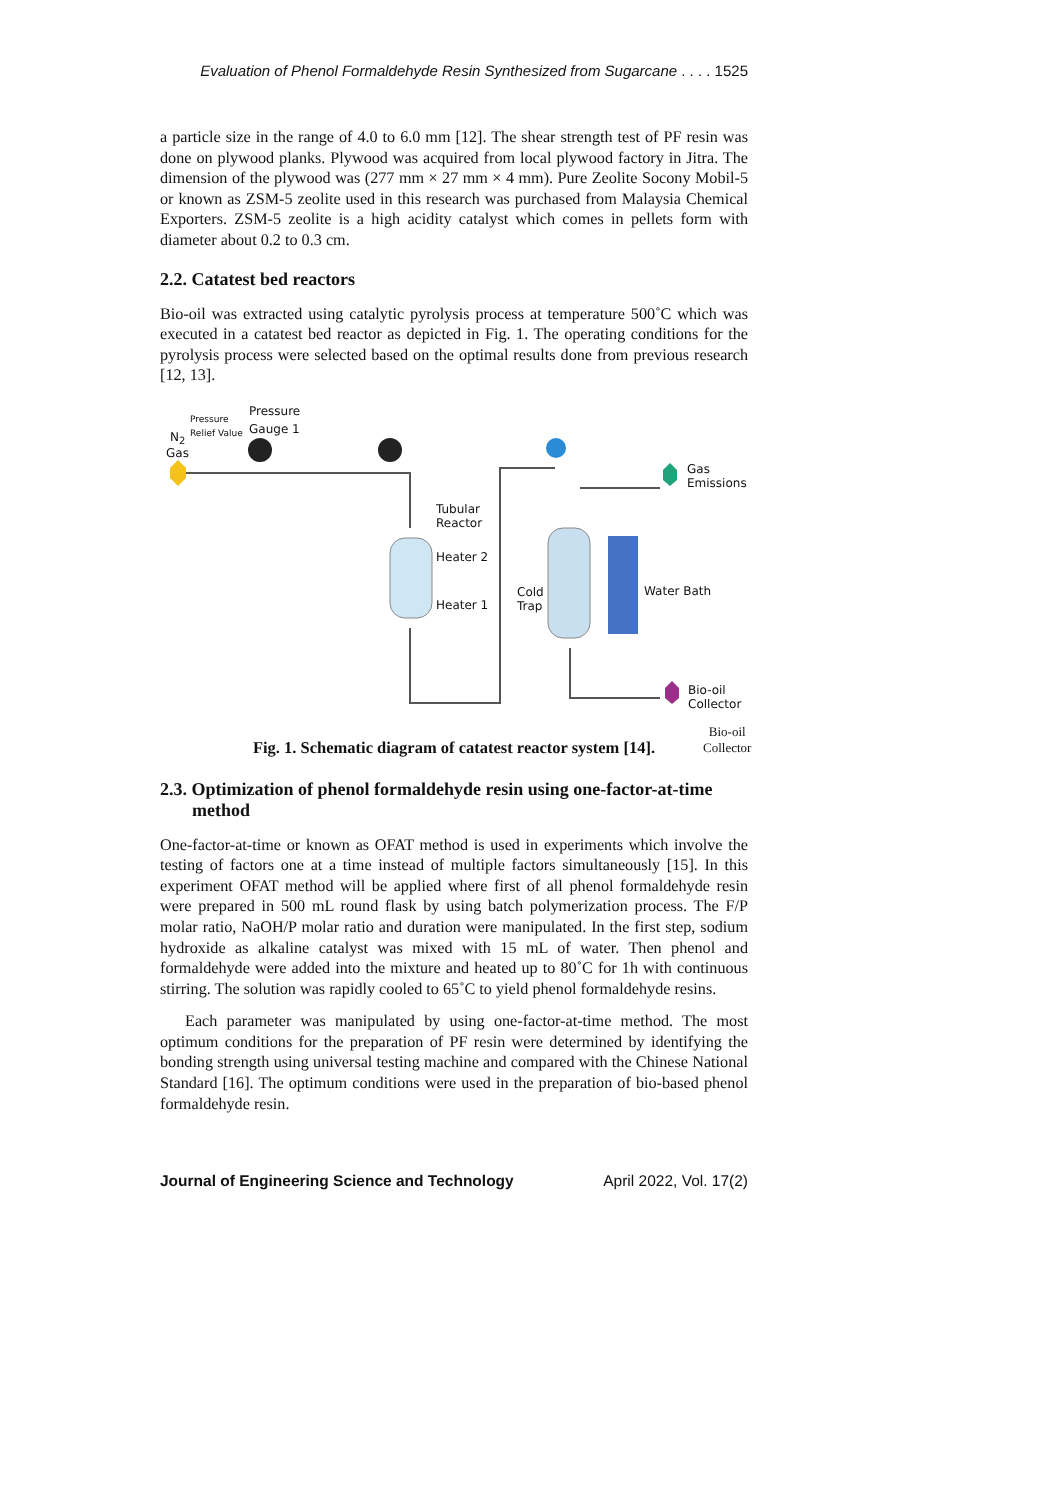Evaluation of Phenol Formaldehyde Resin Synthesized from Sugarcane . . . . 1525
a particle size in the range of 4.0 to 6.0 mm [12]. The shear strength test of PF resin was done on plywood planks. Plywood was acquired from local plywood factory in Jitra. The dimension of the plywood was (277 mm × 27 mm × 4 mm). Pure Zeolite Socony Mobil-5 or known as ZSM-5 zeolite used in this research was purchased from Malaysia Chemical Exporters. ZSM-5 zeolite is a high acidity catalyst which comes in pellets form with diameter about 0.2 to 0.3 cm.
2.2. Catatest bed reactors
Bio-oil was extracted using catalytic pyrolysis process at temperature 500˚C which was executed in a catatest bed reactor as depicted in Fig. 1. The operating conditions for the pyrolysis process were selected based on the optimal results done from previous research [12, 13].
Pressure
Pressure
N<sub>2</sub> Relief Value Gauge 1
Gas
Tubular
Reactor
Heater 2
Heater 1
Cold
Trap
Water Bath
Gas
Emissions
Bio-oil
Collector
Bio-oil
Collector
Fig. 1. Schematic diagram of catatest reactor system [14].
2.3. Optimization of phenol formaldehyde resin using one-factor-at-time method
One-factor-at-time or known as OFAT method is used in experiments which involve the testing of factors one at a time instead of multiple factors simultaneously [15]. In this experiment OFAT method will be applied where first of all phenol formaldehyde resin were prepared in 500 mL round flask by using batch polymerization process. The F/P molar ratio, NaOH/P molar ratio and duration were manipulated. In the first step, sodium hydroxide as alkaline catalyst was mixed with 15 mL of water. Then phenol and formaldehyde were added into the mixture and heated up to 80˚C for 1h with continuous stirring. The solution was rapidly cooled to 65˚C to yield phenol formaldehyde resins.
Each parameter was manipulated by using one-factor-at-time method. The most optimum conditions for the preparation of PF resin were determined by identifying the bonding strength using universal testing machine and compared with the Chinese National Standard [16]. The optimum conditions were used in the preparation of bio-based phenol formaldehyde resin.
Journal of Engineering Science and Technology April 2022, Vol. 17(2)